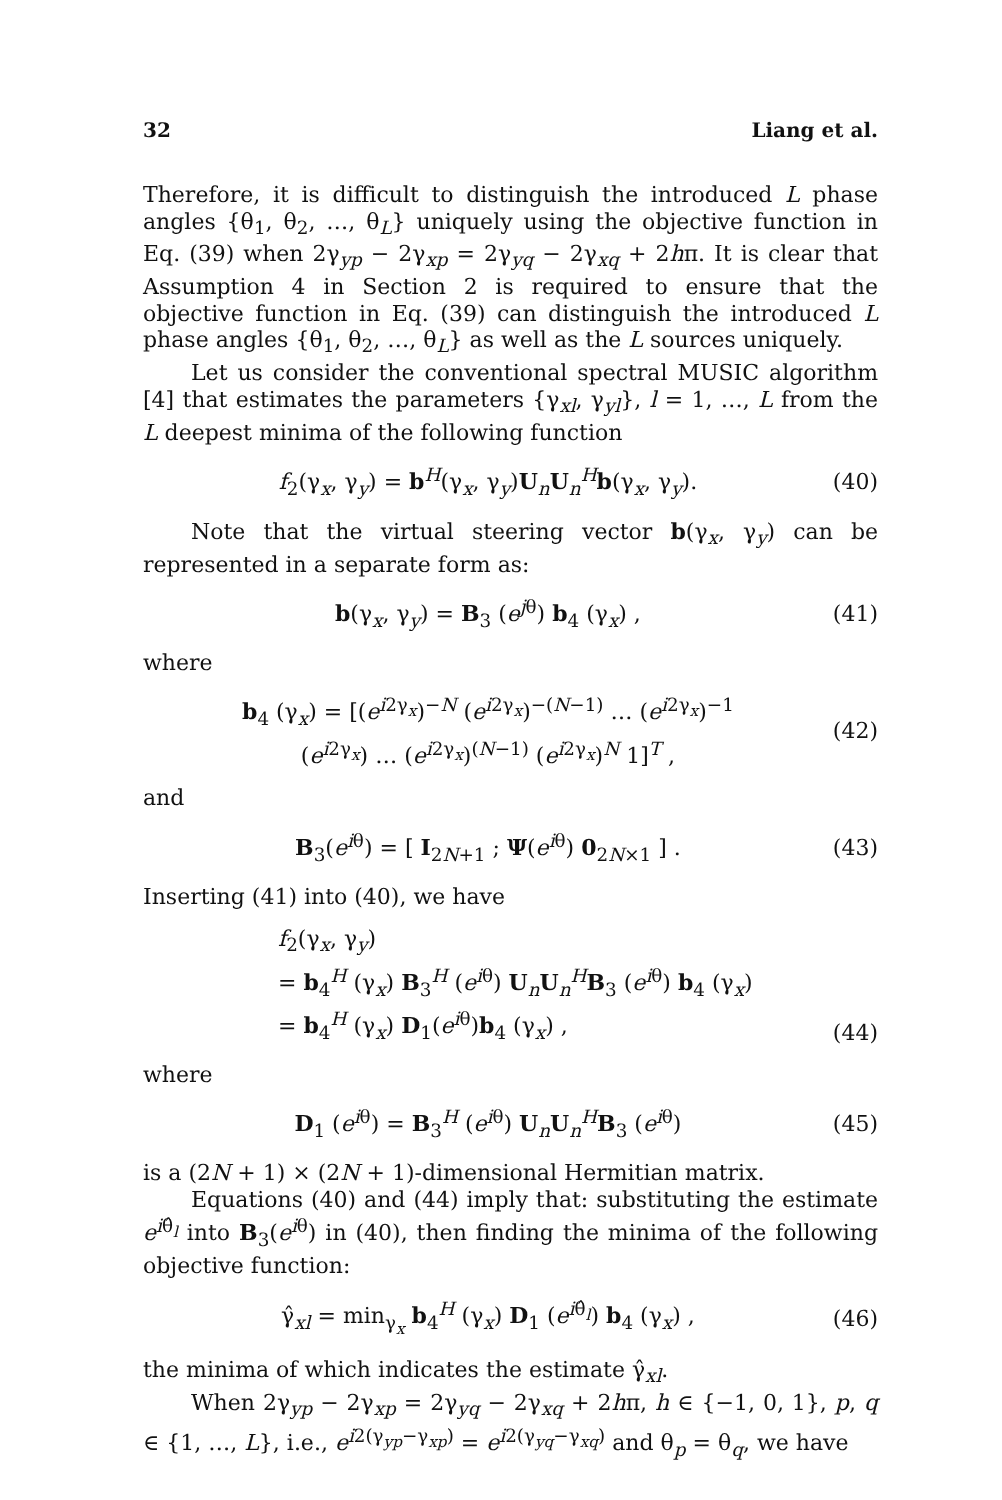32 Liang et al.
Therefore, it is difficult to distinguish the introduced L phase angles {θ<sub>1</sub>, θ<sub>2</sub>, …, θ<sub>L</sub>} uniquely using the objective function in Eq. (39) when 2γ<sub>yp</sub> − 2γ<sub>xp</sub> = 2γ<sub>yq</sub> − 2γ<sub>xq</sub> + 2hπ. It is clear that Assumption 4 in Section 2 is required to ensure that the objective function in Eq. (39) can distinguish the introduced L phase angles {θ<sub>1</sub>, θ<sub>2</sub>, …, θ<sub>L</sub>} as well as the L sources uniquely.
Let us consider the conventional spectral MUSIC algorithm [4] that estimates the parameters {γ<sub>xl</sub>, γ<sub>yl</sub>}, l = 1, …, L from the L deepest minima of the following function
f<sub>2</sub>(γ<sub>x</sub>, γ<sub>y</sub>) = b<sup>H</sup>(γ<sub>x</sub>, γ<sub>y</sub>)U<sub>n</sub>U<sub>n</sub><sup>H</sup>b(γ<sub>x</sub>, γ<sub>y</sub>). (40)
Note that the virtual steering vector b(γ<sub>x</sub>, γ<sub>y</sub>) can be represented in a separate form as:
b(γ<sub>x</sub>, γ<sub>y</sub>) = B<sub>3</sub> (e<sup>jθ</sup>) b<sub>4</sub> (γ<sub>x</sub>) , (41)
where
b<sub>4</sub> (γ<sub>x</sub>) = [(e<sup>i2γ<sub>x</sub></sup>)<sup>−N</sup> (e<sup>i2γ<sub>x</sub></sup>)<sup>−(N−1)</sup> … (e<sup>i2γ<sub>x</sub></sup>)<sup>−1</sup>
(e<sup>i2γ<sub>x</sub></sup>) … (e<sup>i2γ<sub>x</sub></sup>)<sup>(N−1)</sup> (e<sup>i2γ<sub>x</sub></sup>)<sup>N</sup> 1]<sup>T</sup> , (42)
and
B<sub>3</sub>(e<sup>iθ</sup>) = [ I<sub>2N+1</sub> ; Ψ(e<sup>iθ</sup>) 0<sub>2N×1</sub> ] . (43)
Inserting (41) into (40), we have
f<sub>2</sub>(γ<sub>x</sub>, γ<sub>y</sub>)
= b<sub>4</sub><sup>H</sup> (γ<sub>x</sub>) B<sub>3</sub><sup>H</sup> (e<sup>iθ</sup>) U<sub>n</sub>U<sub>n</sub><sup>H</sup>B<sub>3</sub> (e<sup>iθ</sup>) b<sub>4</sub> (γ<sub>x</sub>)
= b<sub>4</sub><sup>H</sup> (γ<sub>x</sub>) D<sub>1</sub>(e<sup>iθ</sup>)b<sub>4</sub> (γ<sub>x</sub>) , (44)
where
D<sub>1</sub> (e<sup>iθ</sup>) = B<sub>3</sub><sup>H</sup> (e<sup>iθ</sup>) U<sub>n</sub>U<sub>n</sub><sup>H</sup>B<sub>3</sub> (e<sup>iθ</sup>) (45)
is a (2N + 1) × (2N + 1)-dimensional Hermitian matrix.
Equations (40) and (44) imply that: substituting the estimate e<sup>iθ̂<sub>l</sub></sup> into B<sub>3</sub>(e<sup>iθ</sup>) in (40), then finding the minima of the following objective function:
γ̂<sub>xl</sub> = min<sub>γ<sub>x</sub></sub> b<sub>4</sub><sup>H</sup> (γ<sub>x</sub>) D<sub>1</sub> (e<sup>iθ̂<sub>l</sub></sup>) b<sub>4</sub> (γ<sub>x</sub>) , (46)
the minima of which indicates the estimate γ̂<sub>xl</sub>.
When 2γ<sub>yp</sub> − 2γ<sub>xp</sub> = 2γ<sub>yq</sub> − 2γ<sub>xq</sub> + 2hπ, h ∈ {−1, 0, 1}, p, q ∈ {1, …, L}, i.e., e<sup>i2(γ<sub>yp</sub>−γ<sub>xp</sub>)</sup> = e<sup>i2(γ<sub>yq</sub>−γ<sub>xq</sub>)</sup> and θ<sub>p</sub> = θ<sub>q</sub>, we have